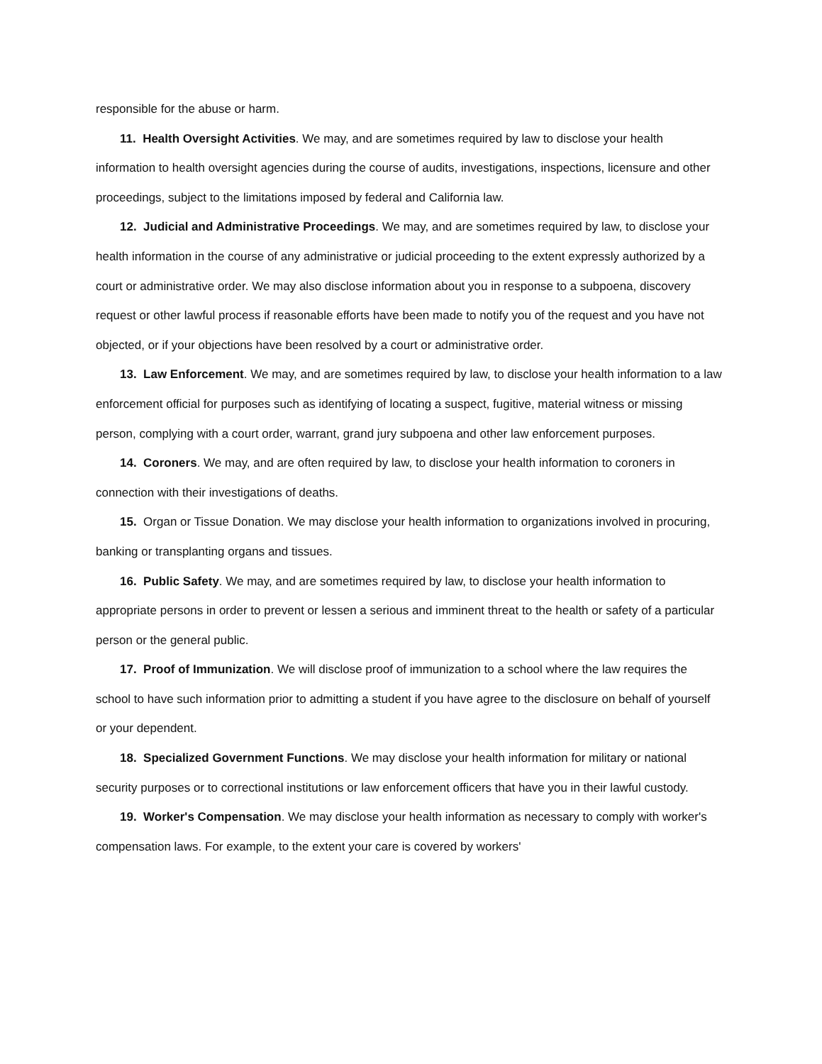responsible for the abuse or harm.
11. Health Oversight Activities. We may, and are sometimes required by law to disclose your health information to health oversight agencies during the course of audits, investigations, inspections, licensure and other proceedings, subject to the limitations imposed by federal and California law.
12. Judicial and Administrative Proceedings. We may, and are sometimes required by law, to disclose your health information in the course of any administrative or judicial proceeding to the extent expressly authorized by a court or administrative order. We may also disclose information about you in response to a subpoena, discovery request or other lawful process if reasonable efforts have been made to notify you of the request and you have not objected, or if your objections have been resolved by a court or administrative order.
13. Law Enforcement. We may, and are sometimes required by law, to disclose your health information to a law enforcement official for purposes such as identifying of locating a suspect, fugitive, material witness or missing person, complying with a court order, warrant, grand jury subpoena and other law enforcement purposes.
14. Coroners. We may, and are often required by law, to disclose your health information to coroners in connection with their investigations of deaths.
15. Organ or Tissue Donation. We may disclose your health information to organizations involved in procuring, banking or transplanting organs and tissues.
16. Public Safety. We may, and are sometimes required by law, to disclose your health information to appropriate persons in order to prevent or lessen a serious and imminent threat to the health or safety of a particular person or the general public.
17. Proof of Immunization. We will disclose proof of immunization to a school where the law requires the school to have such information prior to admitting a student if you have agree to the disclosure on behalf of yourself or your dependent.
18. Specialized Government Functions. We may disclose your health information for military or national security purposes or to correctional institutions or law enforcement officers that have you in their lawful custody.
19. Worker's Compensation. We may disclose your health information as necessary to comply with worker's compensation laws. For example, to the extent your care is covered by workers'